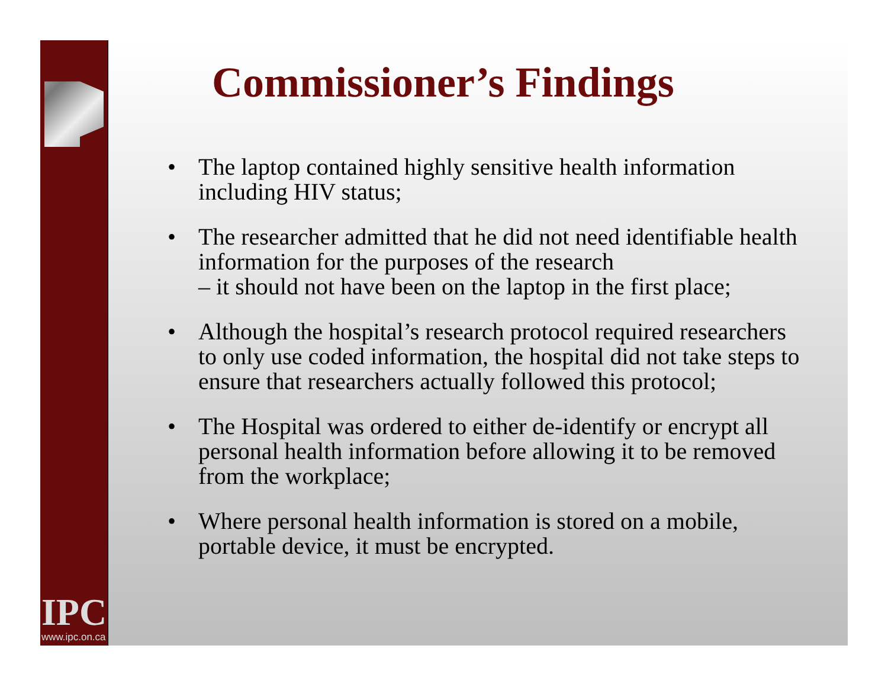IPC
www.ipc.on.ca
Commissioner’s Findings
• The laptop contained highly sensitive health information including HIV status;
• The researcher admitted that he did not need identifiable health information for the purposes of the research
– it should not have been on the laptop in the first place;
• Although the hospital’s research protocol required researchers to only use coded information, the hospital did not take steps to ensure that researchers actually followed this protocol;
• The Hospital was ordered to either de-identify or encrypt all personal health information before allowing it to be removed from the workplace;
• Where personal health information is stored on a mobile, portable device, it must be encrypted.